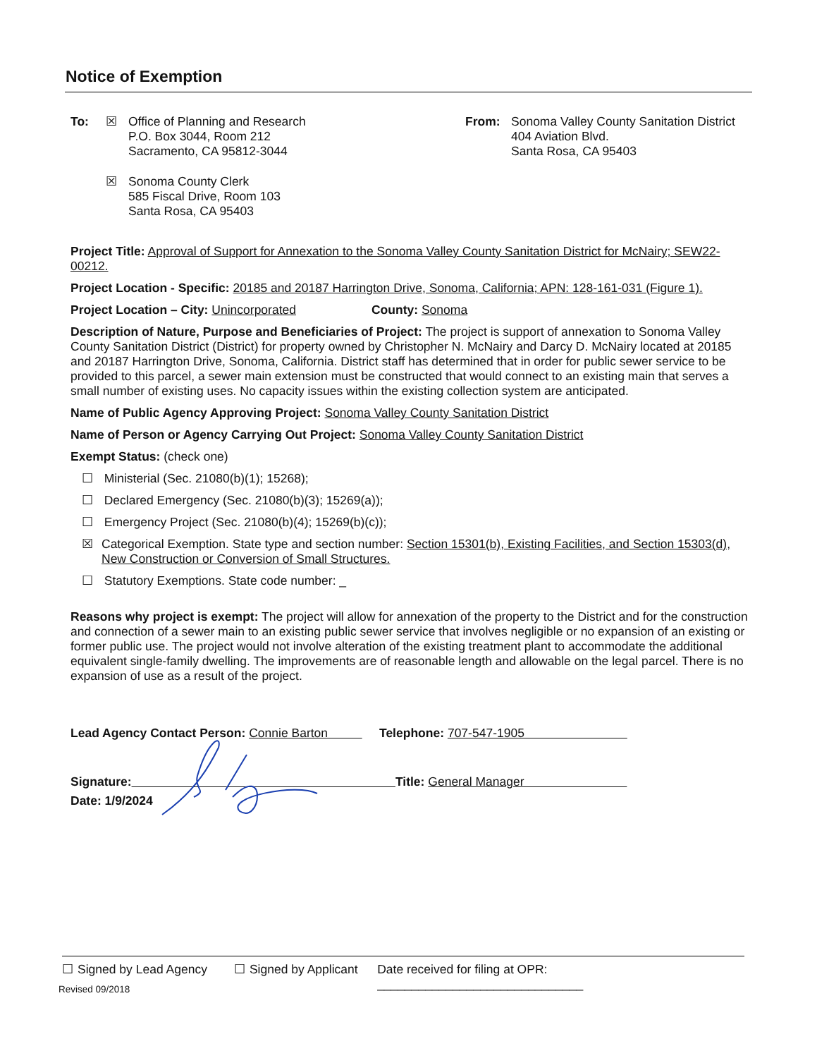Notice of Exemption
To: ☒ Office of Planning and Research
P.O. Box 3044, Room 212
Sacramento, CA 95812-3044
☒ Sonoma County Clerk
585 Fiscal Drive, Room 103
Santa Rosa, CA 95403
From: Sonoma Valley County Sanitation District
404 Aviation Blvd.
Santa Rosa, CA 95403
Project Title: Approval of Support for Annexation to the Sonoma Valley County Sanitation District for McNairy; SEW22-00212.
Project Location - Specific: 20185 and 20187 Harrington Drive, Sonoma, California; APN: 128-161-031 (Figure 1).
Project Location – City: Unincorporated County: Sonoma
Description of Nature, Purpose and Beneficiaries of Project: The project is support of annexation to Sonoma Valley County Sanitation District (District) for property owned by Christopher N. McNairy and Darcy D. McNairy located at 20185 and 20187 Harrington Drive, Sonoma, California. District staff has determined that in order for public sewer service to be provided to this parcel, a sewer main extension must be constructed that would connect to an existing main that serves a small number of existing uses. No capacity issues within the existing collection system are anticipated.
Name of Public Agency Approving Project: Sonoma Valley County Sanitation District
Name of Person or Agency Carrying Out Project: Sonoma Valley County Sanitation District
Exempt Status: (check one)
☐ Ministerial (Sec. 21080(b)(1); 15268);
☐ Declared Emergency (Sec. 21080(b)(3); 15269(a));
☐ Emergency Project (Sec. 21080(b)(4); 15269(b)(c));
☒ Categorical Exemption. State type and section number: Section 15301(b), Existing Facilities, and Section 15303(d), New Construction or Conversion of Small Structures.
☐ Statutory Exemptions. State code number: _
Reasons why project is exempt: The project will allow for annexation of the property to the District and for the construction and connection of a sewer main to an existing public sewer service that involves negligible or no expansion of an existing or former public use. The project would not involve alteration of the existing treatment plant to accommodate the additional equivalent single-family dwelling. The improvements are of reasonable length and allowable on the legal parcel. There is no expansion of use as a result of the project.
Lead Agency Contact Person: Connie Barton Telephone: 707-547-1905
Signature: Title: General Manager
Date: 1/9/2024
☐ Signed by Lead Agency ☐ Signed by Applicant Date received for filing at OPR: ______________________________
Revised 09/2018